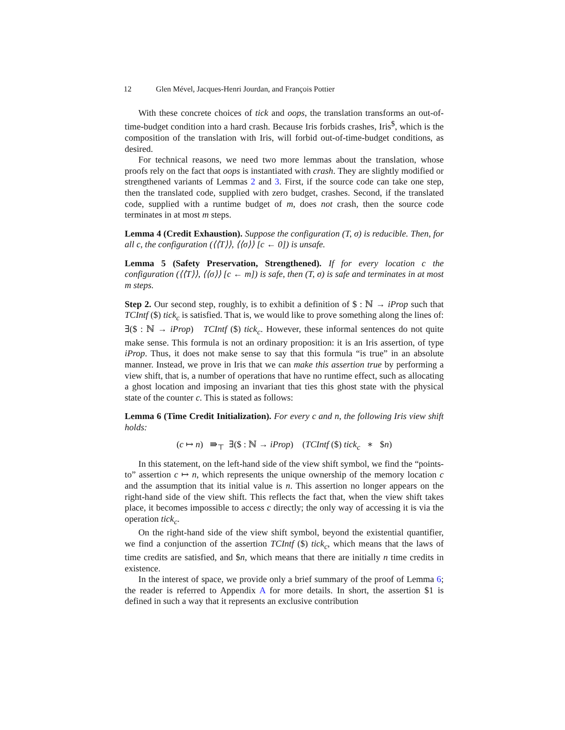12 Glen Mével, Jacques-Henri Jourdan, and François Pottier
With these concrete choices of tick and oops, the translation transforms an out-of-time-budget condition into a hard crash. Because Iris forbids crashes, Iris<sup>$</sup>, which is the composition of the translation with Iris, will forbid out-of-time-budget conditions, as desired.
For technical reasons, we need two more lemmas about the translation, whose proofs rely on the fact that oops is instantiated with crash. They are slightly modified or strengthened variants of Lemmas 2 and 3. First, if the source code can take one step, then the translated code, supplied with zero budget, crashes. Second, if the translated code, supplied with a runtime budget of m, does not crash, then the source code terminates in at most m steps.
Lemma 4 (Credit Exhaustion). Suppose the configuration (T, σ) is reducible. Then, for all c, the configuration (⟨⟨T⟩⟩, ⟨⟨σ⟩⟩ [c ← 0]) is unsafe.
Lemma 5 (Safety Preservation, Strengthened). If for every location c the configuration (⟨⟨T⟩⟩, ⟨⟨σ⟩⟩ [c ← m]) is safe, then (T, σ) is safe and terminates in at most m steps.
Step 2. Our second step, roughly, is to exhibit a definition of $ : ℕ → iProp such that TCIntf ($) tick<sub>c</sub> is satisfied. That is, we would like to prove something along the lines of: ∃($ : ℕ → iProp) TCIntf ($) tick<sub>c</sub>. However, these informal sentences do not quite make sense. This formula is not an ordinary proposition: it is an Iris assertion, of type iProp. Thus, it does not make sense to say that this formula “is true” in an absolute manner. Instead, we prove in Iris that we can make this assertion true by performing a view shift, that is, a number of operations that have no runtime effect, such as allocating a ghost location and imposing an invariant that ties this ghost state with the physical state of the counter c. This is stated as follows:
Lemma 6 (Time Credit Initialization). For every c and n, the following Iris view shift holds:
(c ↦ n) ⇛<sub>⊤</sub> ∃($ : ℕ → iProp) (TCIntf ($) tick<sub>c</sub> ∗ $n)
In this statement, on the left-hand side of the view shift symbol, we find the “points-to” assertion c ↦ n, which represents the unique ownership of the memory location c and the assumption that its initial value is n. This assertion no longer appears on the right-hand side of the view shift. This reflects the fact that, when the view shift takes place, it becomes impossible to access c directly; the only way of accessing it is via the operation tick<sub>c</sub>.
On the right-hand side of the view shift symbol, beyond the existential quantifier, we find a conjunction of the assertion TCIntf ($) tick<sub>c</sub>, which means that the laws of time credits are satisfied, and $n, which means that there are initially n time credits in existence.
In the interest of space, we provide only a brief summary of the proof of Lemma 6; the reader is referred to Appendix A for more details. In short, the assertion $1 is defined in such a way that it represents an exclusive contribution